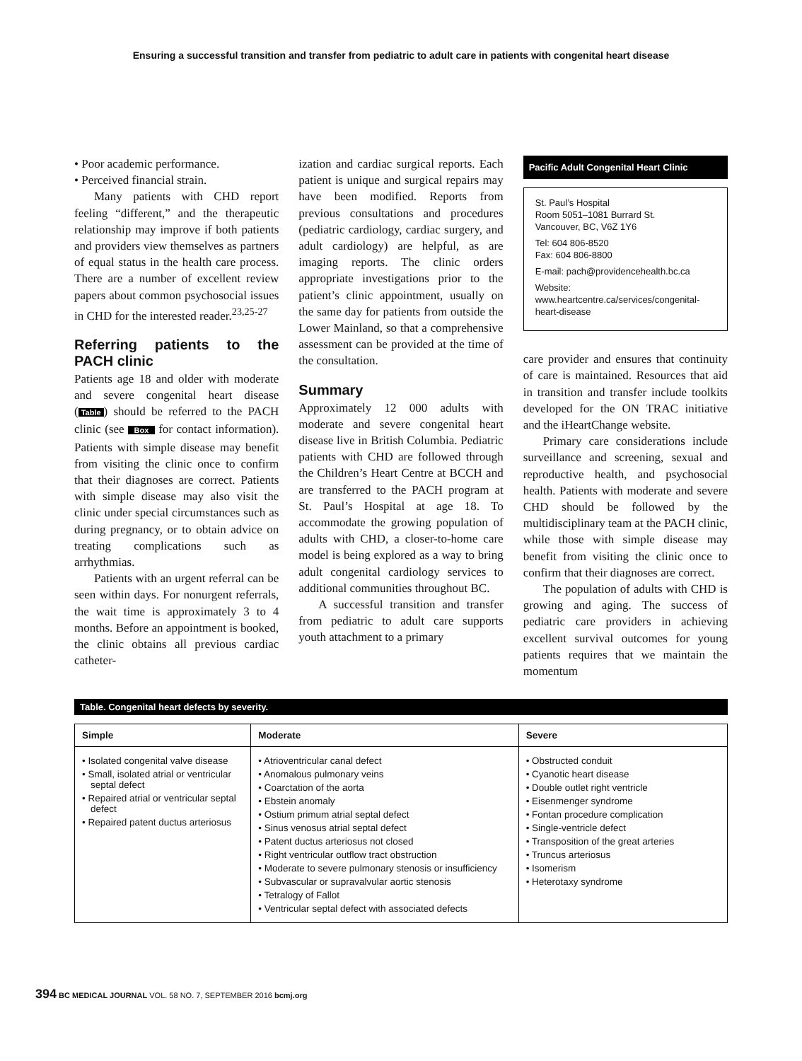Ensuring a successful transition and transfer from pediatric to adult care in patients with congenital heart disease
• Poor academic performance.
• Perceived financial strain.
Many patients with CHD report feeling “different,” and the therapeutic relationship may improve if both patients and providers view themselves as partners of equal status in the health care process. There are a number of excellent review papers about common psychosocial issues in CHD for the interested reader.<sup>23,25-27</sup>
Referring patients to the PACH clinic
Patients age 18 and older with moderate and severe congenital heart disease (Table) should be referred to the PACH clinic (see Box for contact information). Patients with simple disease may benefit from visiting the clinic once to confirm that their diagnoses are correct. Patients with simple disease may also visit the clinic under special circumstances such as during pregnancy, or to obtain advice on treating complications such as arrhythmias.
Patients with an urgent referral can be seen within days. For nonurgent referrals, the wait time is approximately 3 to 4 months. Before an appointment is booked, the clinic obtains all previous cardiac catheter-
ization and cardiac surgical reports. Each patient is unique and surgical repairs may have been modified. Reports from previous consultations and procedures (pediatric cardiology, cardiac surgery, and adult cardiology) are helpful, as are imaging reports. The clinic orders appropriate investigations prior to the patient’s clinic appointment, usually on the same day for patients from outside the Lower Mainland, so that a comprehensive assessment can be provided at the time of the consultation.
Summary
Approximately 12 000 adults with moderate and severe congenital heart disease live in British Columbia. Pediatric patients with CHD are followed through the Children’s Heart Centre at BCCH and are transferred to the PACH program at St. Paul’s Hospital at age 18. To accommodate the growing population of adults with CHD, a closer-to-home care model is being explored as a way to bring adult congenital cardiology services to additional communities throughout BC.
A successful transition and transfer from pediatric to adult care supports youth attachment to a primary
Pacific Adult Congenital Heart Clinic
St. Paul’s Hospital
Room 5051–1081 Burrard St.
Vancouver, BC, V6Z 1Y6
Tel: 604 806-8520
Fax: 604 806-8800
E-mail: pach@providencehealth.bc.ca
Website: www.heartcentre.ca/services/congenital-heart-disease
care provider and ensures that continuity of care is maintained. Resources that aid in transition and transfer include toolkits developed for the ON TRAC initiative and the iHeartChange website.
Primary care considerations include surveillance and screening, sexual and reproductive health, and psychosocial health. Patients with moderate and severe CHD should be followed by the multidisciplinary team at the PACH clinic, while those with simple disease may benefit from visiting the clinic once to confirm that their diagnoses are correct.
The population of adults with CHD is growing and aging. The success of pediatric care providers in achieving excellent survival outcomes for young patients requires that we maintain the momentum
Table. Congenital heart defects by severity.
| Simple | Moderate | Severe |
| --- | --- | --- |
| • Isolated congenital valve disease • Small, isolated atrial or ventricular septal defect • Repaired atrial or ventricular septal defect • Repaired patent ductus arteriosus | • Atrioventricular canal defect • Anomalous pulmonary veins • Coarctation of the aorta • Ebstein anomaly • Ostium primum atrial septal defect • Sinus venosus atrial septal defect • Patent ductus arteriosus not closed • Right ventricular outflow tract obstruction • Moderate to severe pulmonary stenosis or insufficiency • Subvascular or supravalvular aortic stenosis • Tetralogy of Fallot • Ventricular septal defect with associated defects | • Obstructed conduit • Cyanotic heart disease • Double outlet right ventricle • Eisenmenger syndrome • Fontan procedure complication • Single-ventricle defect • Transposition of the great arteries • Truncus arteriosus • Isomerism • Heterotaxy syndrome |
394 BC MEDICAL JOURNAL VOL. 58 NO. 7, SEPTEMBER 2016 bcmj.org